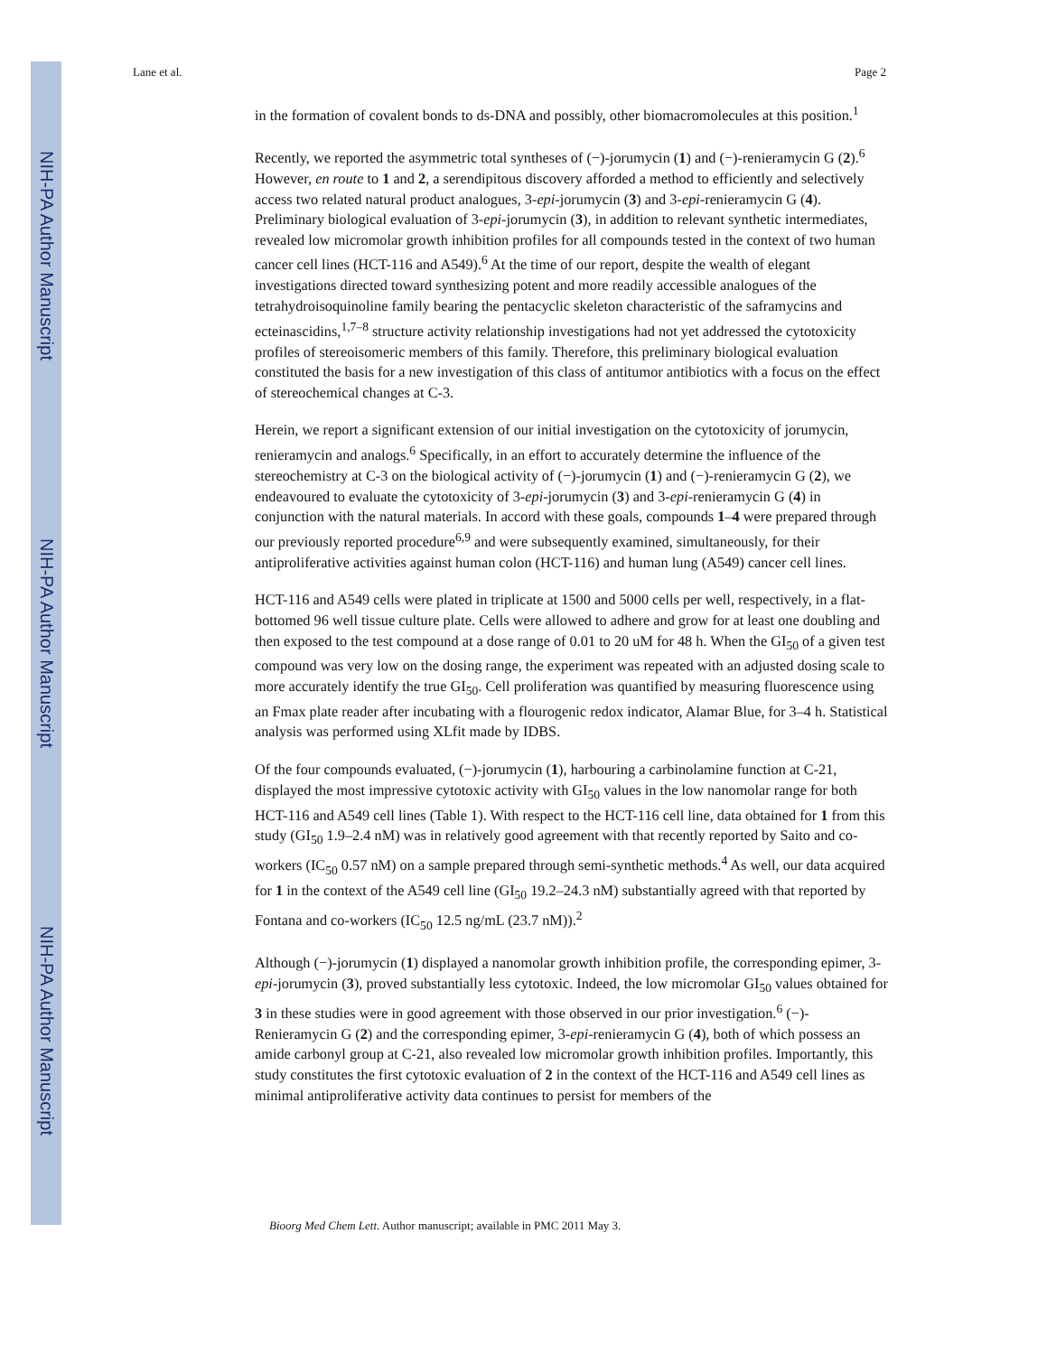NIH-PA Author Manuscript
NIH-PA Author Manuscript
NIH-PA Author Manuscript
Lane et al. Page 2
in the formation of covalent bonds to ds-DNA and possibly, other biomacromolecules at this position.<sup>1</sup>
Recently, we reported the asymmetric total syntheses of (−)-jorumycin (1) and (−)-renieramycin G (2).<sup>6</sup> However, en route to 1 and 2, a serendipitous discovery afforded a method to efficiently and selectively access two related natural product analogues, 3-epi-jorumycin (3) and 3-epi-renieramycin G (4). Preliminary biological evaluation of 3-epi-jorumycin (3), in addition to relevant synthetic intermediates, revealed low micromolar growth inhibition profiles for all compounds tested in the context of two human cancer cell lines (HCT-116 and A549).<sup>6</sup> At the time of our report, despite the wealth of elegant investigations directed toward synthesizing potent and more readily accessible analogues of the tetrahydroisoquinoline family bearing the pentacyclic skeleton characteristic of the saframycins and ecteinascidins,<sup>1,7–8</sup> structure activity relationship investigations had not yet addressed the cytotoxicity profiles of stereoisomeric members of this family. Therefore, this preliminary biological evaluation constituted the basis for a new investigation of this class of antitumor antibiotics with a focus on the effect of stereochemical changes at C-3.
Herein, we report a significant extension of our initial investigation on the cytotoxicity of jorumycin, renieramycin and analogs.<sup>6</sup> Specifically, in an effort to accurately determine the influence of the stereochemistry at C-3 on the biological activity of (−)-jorumycin (1) and (−)-renieramycin G (2), we endeavoured to evaluate the cytotoxicity of 3-epi-jorumycin (3) and 3-epi-renieramycin G (4) in conjunction with the natural materials. In accord with these goals, compounds 1–4 were prepared through our previously reported procedure<sup>6,9</sup> and were subsequently examined, simultaneously, for their antiproliferative activities against human colon (HCT-116) and human lung (A549) cancer cell lines.
HCT-116 and A549 cells were plated in triplicate at 1500 and 5000 cells per well, respectively, in a flat-bottomed 96 well tissue culture plate. Cells were allowed to adhere and grow for at least one doubling and then exposed to the test compound at a dose range of 0.01 to 20 uM for 48 h. When the GI<sub>50</sub> of a given test compound was very low on the dosing range, the experiment was repeated with an adjusted dosing scale to more accurately identify the true GI<sub>50</sub>. Cell proliferation was quantified by measuring fluorescence using an Fmax plate reader after incubating with a flourogenic redox indicator, Alamar Blue, for 3–4 h. Statistical analysis was performed using XLfit made by IDBS.
Of the four compounds evaluated, (−)-jorumycin (1), harbouring a carbinolamine function at C-21, displayed the most impressive cytotoxic activity with GI<sub>50</sub> values in the low nanomolar range for both HCT-116 and A549 cell lines (Table 1). With respect to the HCT-116 cell line, data obtained for 1 from this study (GI<sub>50</sub> 1.9–2.4 nM) was in relatively good agreement with that recently reported by Saito and co-workers (IC<sub>50</sub> 0.57 nM) on a sample prepared through semi-synthetic methods.<sup>4</sup> As well, our data acquired for 1 in the context of the A549 cell line (GI<sub>50</sub> 19.2–24.3 nM) substantially agreed with that reported by Fontana and co-workers (IC<sub>50</sub> 12.5 ng/mL (23.7 nM)).<sup>2</sup>
Although (−)-jorumycin (1) displayed a nanomolar growth inhibition profile, the corresponding epimer, 3-epi-jorumycin (3), proved substantially less cytotoxic. Indeed, the low micromolar GI<sub>50</sub> values obtained for 3 in these studies were in good agreement with those observed in our prior investigation.<sup>6</sup> (−)-Renieramycin G (2) and the corresponding epimer, 3-epi-renieramycin G (4), both of which possess an amide carbonyl group at C-21, also revealed low micromolar growth inhibition profiles. Importantly, this study constitutes the first cytotoxic evaluation of 2 in the context of the HCT-116 and A549 cell lines as minimal antiproliferative activity data continues to persist for members of the
Bioorg Med Chem Lett. Author manuscript; available in PMC 2011 May 3.